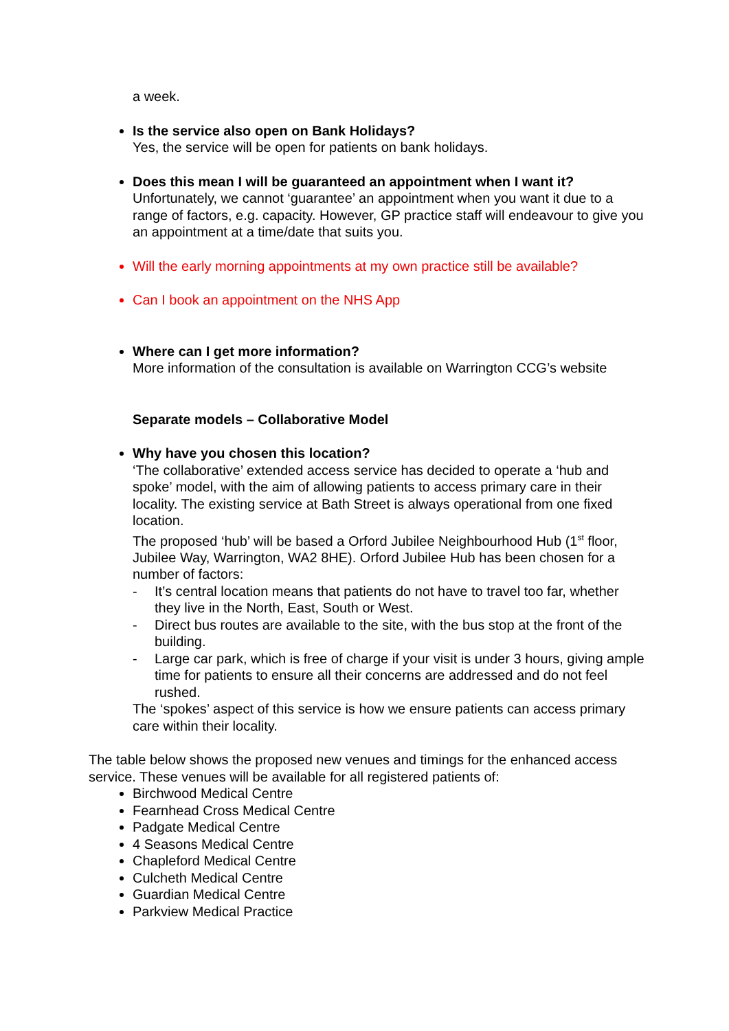a week.
Is the service also open on Bank Holidays?
Yes, the service will be open for patients on bank holidays.
Does this mean I will be guaranteed an appointment when I want it?
Unfortunately, we cannot ‘guarantee’ an appointment when you want it due to a range of factors, e.g. capacity. However, GP practice staff will endeavour to give you an appointment at a time/date that suits you.
Will the early morning appointments at my own practice still be available?
Can I book an appointment on the NHS App
Where can I get more information?
More information of the consultation is available on Warrington CCG’s website
Separate models – Collaborative Model
Why have you chosen this location?
‘The collaborative’ extended access service has decided to operate a ‘hub and spoke’ model, with the aim of allowing patients to access primary care in their locality. The existing service at Bath Street is always operational from one fixed location.
The proposed ‘hub’ will be based a Orford Jubilee Neighbourhood Hub (1<sup>st</sup> floor, Jubilee Way, Warrington, WA2 8HE). Orford Jubilee Hub has been chosen for a number of factors:
- It’s central location means that patients do not have to travel too far, whether they live in the North, East, South or West.
- Direct bus routes are available to the site, with the bus stop at the front of the building.
- Large car park, which is free of charge if your visit is under 3 hours, giving ample time for patients to ensure all their concerns are addressed and do not feel rushed.
The ‘spokes’ aspect of this service is how we ensure patients can access primary care within their locality.
The table below shows the proposed new venues and timings for the enhanced access service. These venues will be available for all registered patients of:
Birchwood Medical Centre
Fearnhead Cross Medical Centre
Padgate Medical Centre
4 Seasons Medical Centre
Chapleford Medical Centre
Culcheth Medical Centre
Guardian Medical Centre
Parkview Medical Practice